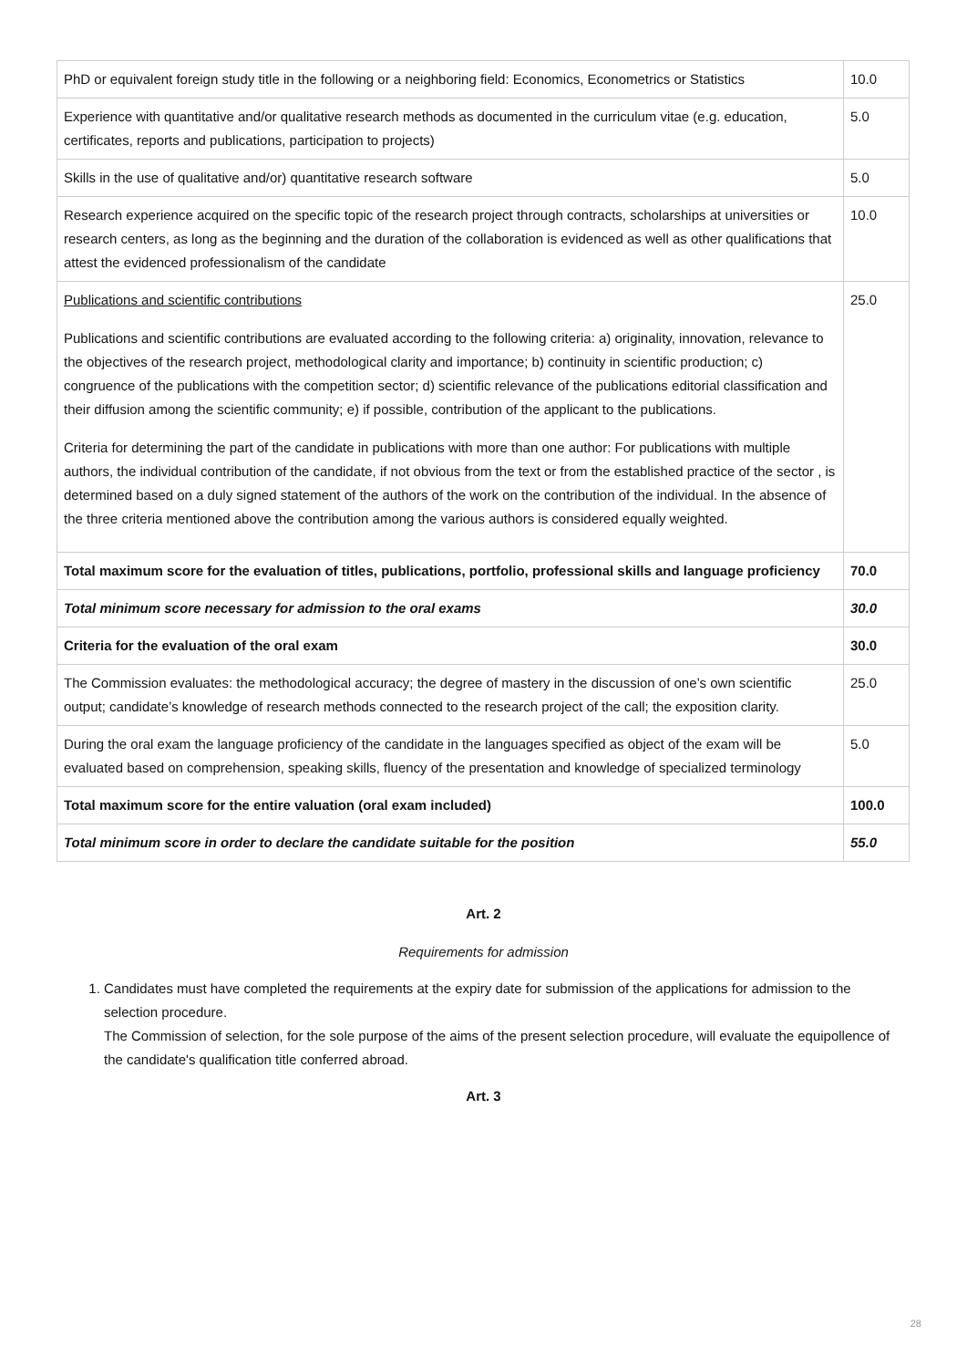| PhD or equivalent foreign study title in the following or a neighboring field: Economics, Econometrics or Statistics | 10.0 |
| Experience with quantitative and/or qualitative research methods as documented in the curriculum vitae (e.g. education, certificates, reports and publications, participation to projects) | 5.0 |
| Skills in the use of qualitative and/or) quantitative research software | 5.0 |
| Research experience acquired on the specific topic of the research project through contracts, scholarships at universities or research centers, as long as the beginning and the duration of the collaboration is evidenced as well as other qualifications that attest the evidenced professionalism of the candidate | 10.0 |
| Publications and scientific contributions Publications and scientific contributions are evaluated according to the following criteria: a) originality, innovation, relevance to the objectives of the research project, methodological clarity and importance; b) continuity in scientific production; c) congruence of the publications with the competition sector; d) scientific relevance of the publications editorial classification and their diffusion among the scientific community; e) if possible, contribution of the applicant to the publications. Criteria for determining the part of the candidate in publications with more than one author: For publications with multiple authors, the individual contribution of the candidate, if not obvious from the text or from the established practice of the sector , is determined based on a duly signed statement of the authors of the work on the contribution of the individual. In the absence of the three criteria mentioned above the contribution among the various authors is considered equally weighted. | 25.0 |
| Total maximum score for the evaluation of titles, publications, portfolio, professional skills and language proficiency | 70.0 |
| Total minimum score necessary for admission to the oral exams | 30.0 |
| Criteria for the evaluation of the oral exam | 30.0 |
| The Commission evaluates: the methodological accuracy; the degree of mastery in the discussion of one’s own scientific output; candidate’s knowledge of research methods connected to the research project of the call; the exposition clarity. | 25.0 |
| During the oral exam the language proficiency of the candidate in the languages specified as object of the exam will be evaluated based on comprehension, speaking skills, fluency of the presentation and knowledge of specialized terminology | 5.0 |
| Total maximum score for the entire valuation (oral exam included) | 100.0 |
| Total minimum score in order to declare the candidate suitable for the position | 55.0 |
Art. 2
Requirements for admission
1. Candidates must have completed the requirements at the expiry date for submission of the applications for admission to the selection procedure.
The Commission of selection, for the sole purpose of the aims of the present selection procedure, will evaluate the equipollence of the candidate's qualification title conferred abroad.
Art. 3
28